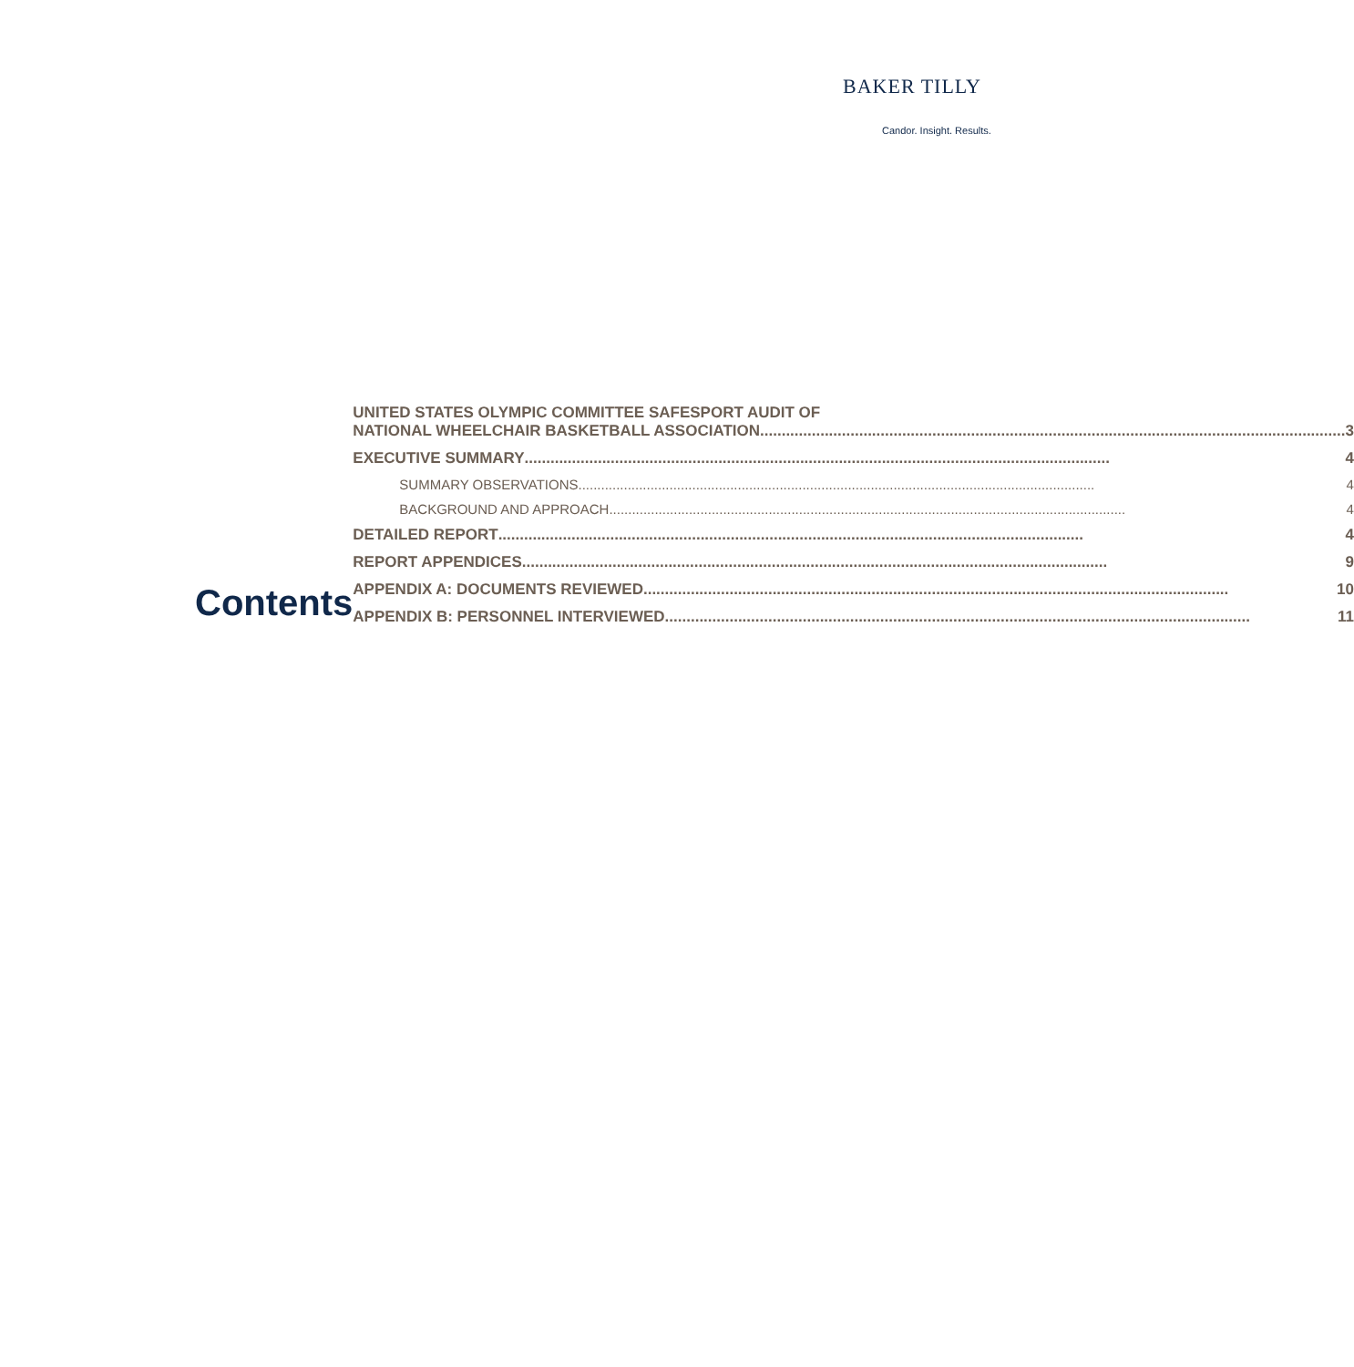BAKER TILLY
Candor. Insight. Results.
Contents
UNITED STATES OLYMPIC COMMITTEE SAFESPORT AUDIT OF
NATIONAL WHEELCHAIR BASKETBALL ASSOCIATION 3
EXECUTIVE SUMMARY 4
SUMMARY OBSERVATIONS 4
BACKGROUND AND APPROACH 4
DETAILED REPORT 4
REPORT APPENDICES 9
APPENDIX A: DOCUMENTS REVIEWED 10
APPENDIX B: PERSONNEL INTERVIEWED 11